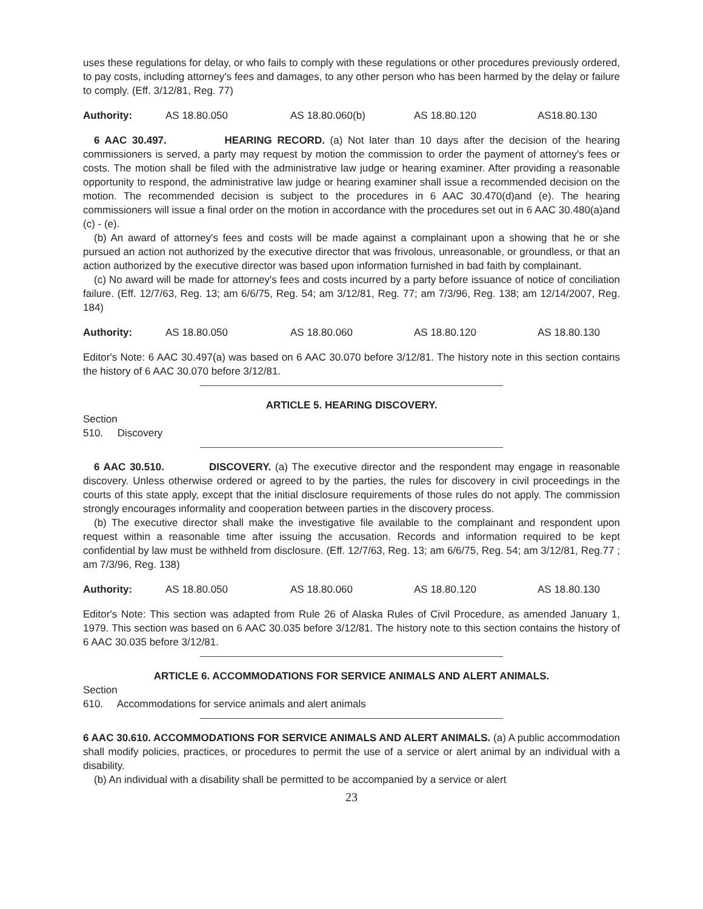uses these regulations for delay, or who fails to comply with these regulations or other procedures previously ordered, to pay costs, including attorney's fees and damages, to any other person who has been harmed by the delay or failure to comply. (Eff. 3/12/81, Reg. 77)
Authority: AS 18.80.050 AS 18.80.060(b) AS 18.80.120 AS18.80.130
6 AAC 30.497. HEARING RECORD. (a) Not later than 10 days after the decision of the hearing commissioners is served, a party may request by motion the commission to order the payment of attorney's fees or costs. The motion shall be filed with the administrative law judge or hearing examiner. After providing a reasonable opportunity to respond, the administrative law judge or hearing examiner shall issue a recommended decision on the motion. The recommended decision is subject to the procedures in 6 AAC 30.470(d)and (e). The hearing commissioners will issue a final order on the motion in accordance with the procedures set out in 6 AAC 30.480(a)and (c) - (e).
(b) An award of attorney's fees and costs will be made against a complainant upon a showing that he or she pursued an action not authorized by the executive director that was frivolous, unreasonable, or groundless, or that an action authorized by the executive director was based upon information furnished in bad faith by complainant.
(c) No award will be made for attorney's fees and costs incurred by a party before issuance of notice of conciliation failure. (Eff. 12/7/63, Reg. 13; am 6/6/75, Reg. 54; am 3/12/81, Reg. 77; am 7/3/96, Reg. 138; am 12/14/2007, Reg. 184)
Authority: AS 18.80.050 AS 18.80.060 AS 18.80.120 AS 18.80.130
Editor's Note: 6 AAC 30.497(a) was based on 6 AAC 30.070 before 3/12/81. The history note in this section contains the history of 6 AAC 30.070 before 3/12/81.
ARTICLE 5. HEARING DISCOVERY.
Section
510. Discovery
6 AAC 30.510. DISCOVERY. (a) The executive director and the respondent may engage in reasonable discovery. Unless otherwise ordered or agreed to by the parties, the rules for discovery in civil proceedings in the courts of this state apply, except that the initial disclosure requirements of those rules do not apply. The commission strongly encourages informality and cooperation between parties in the discovery process.
(b) The executive director shall make the investigative file available to the complainant and respondent upon request within a reasonable time after issuing the accusation. Records and information required to be kept confidential by law must be withheld from disclosure. (Eff. 12/7/63, Reg. 13; am 6/6/75, Reg. 54; am 3/12/81, Reg.77 ; am 7/3/96, Reg. 138)
Authority: AS 18.80.050 AS 18.80.060 AS 18.80.120 AS 18.80.130
Editor's Note: This section was adapted from Rule 26 of Alaska Rules of Civil Procedure, as amended January 1, 1979. This section was based on 6 AAC 30.035 before 3/12/81. The history note to this section contains the history of 6 AAC 30.035 before 3/12/81.
ARTICLE 6. ACCOMMODATIONS FOR SERVICE ANIMALS AND ALERT ANIMALS.
Section
610. Accommodations for service animals and alert animals
6 AAC 30.610. ACCOMMODATIONS FOR SERVICE ANIMALS AND ALERT ANIMALS. (a) A public accommodation shall modify policies, practices, or procedures to permit the use of a service or alert animal by an individual with a disability.
(b) An individual with a disability shall be permitted to be accompanied by a service or alert
23